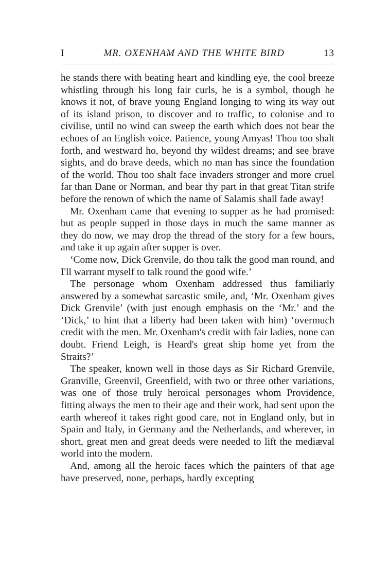I MR. OXENHAM AND THE WHITE BIRD 13
he stands there with beating heart and kindling eye, the cool breeze whistling through his long fair curls, he is a symbol, though he knows it not, of brave young England longing to wing its way out of its island prison, to discover and to traffic, to colonise and to civilise, until no wind can sweep the earth which does not bear the echoes of an English voice. Patience, young Amyas! Thou too shalt forth, and westward ho, beyond thy wildest dreams; and see brave sights, and do brave deeds, which no man has since the foundation of the world. Thou too shalt face invaders stronger and more cruel far than Dane or Norman, and bear thy part in that great Titan strife before the renown of which the name of Salamis shall fade away!
Mr. Oxenham came that evening to supper as he had promised: but as people supped in those days in much the same manner as they do now, we may drop the thread of the story for a few hours, and take it up again after supper is over.
‘Come now, Dick Grenvile, do thou talk the good man round, and I'll warrant myself to talk round the good wife.’
The personage whom Oxenham addressed thus familiarly answered by a somewhat sarcastic smile, and, ‘Mr. Oxenham gives Dick Grenvile’ (with just enough emphasis on the ‘Mr.’ and the ‘Dick,’ to hint that a liberty had been taken with him) ‘overmuch credit with the men. Mr. Oxenham's credit with fair ladies, none can doubt. Friend Leigh, is Heard's great ship home yet from the Straits?’
The speaker, known well in those days as Sir Richard Grenvile, Granville, Greenvil, Greenfield, with two or three other variations, was one of those truly heroical personages whom Providence, fitting always the men to their age and their work, had sent upon the earth whereof it takes right good care, not in England only, but in Spain and Italy, in Germany and the Netherlands, and wherever, in short, great men and great deeds were needed to lift the mediæval world into the modern.
And, among all the heroic faces which the painters of that age have preserved, none, perhaps, hardly excepting